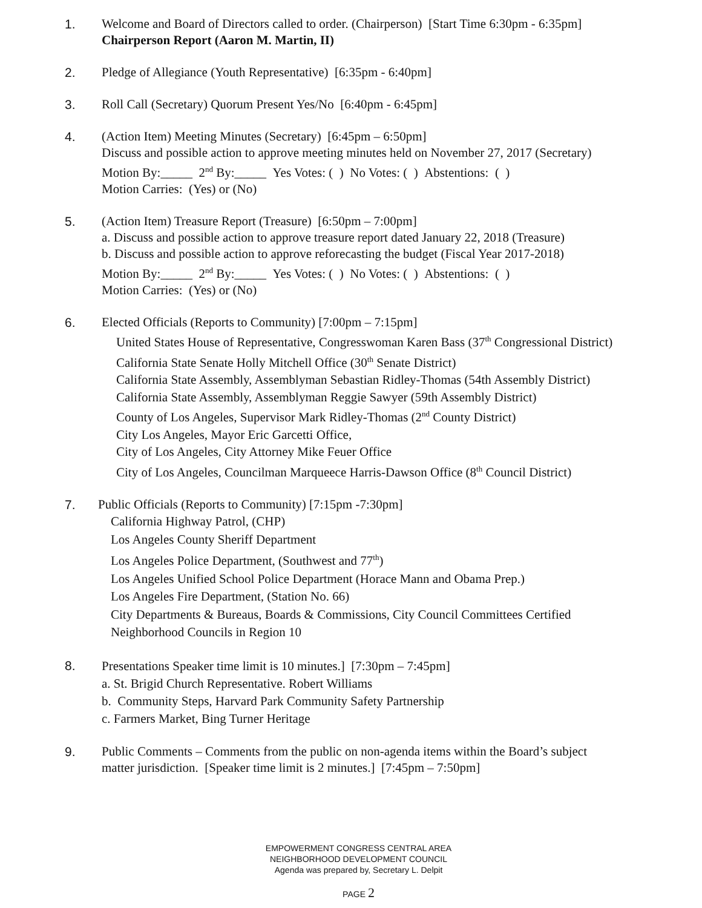1. Welcome and Board of Directors called to order. (Chairperson) [Start Time 6:30pm - 6:35pm]
Chairperson Report (Aaron M. Martin, II)
2. Pledge of Allegiance (Youth Representative) [6:35pm - 6:40pm]
3. Roll Call (Secretary) Quorum Present Yes/No [6:40pm - 6:45pm]
4. (Action Item) Meeting Minutes (Secretary) [6:45pm – 6:50pm]
Discuss and possible action to approve meeting minutes held on November 27, 2017 (Secretary)
Motion By:_____ 2<sup>nd</sup> By:_____ Yes Votes: ( ) No Votes: ( ) Abstentions: ( )
Motion Carries: (Yes) or (No)
5. (Action Item) Treasure Report (Treasure) [6:50pm – 7:00pm]
a. Discuss and possible action to approve treasure report dated January 22, 2018 (Treasure)
b. Discuss and possible action to approve reforecasting the budget (Fiscal Year 2017-2018)
Motion By:_____ 2<sup>nd</sup> By:_____ Yes Votes: ( ) No Votes: ( ) Abstentions: ( )
Motion Carries: (Yes) or (No)
6. Elected Officials (Reports to Community) [7:00pm – 7:15pm]
United States House of Representative, Congresswoman Karen Bass (37<sup>th</sup> Congressional District)
California State Senate Holly Mitchell Office (30<sup>th</sup> Senate District)
California State Assembly, Assemblyman Sebastian Ridley-Thomas (54th Assembly District)
California State Assembly, Assemblyman Reggie Sawyer (59th Assembly District)
County of Los Angeles, Supervisor Mark Ridley-Thomas (2<sup>nd</sup> County District)
City Los Angeles, Mayor Eric Garcetti Office,
City of Los Angeles, City Attorney Mike Feuer Office
City of Los Angeles, Councilman Marqueece Harris-Dawson Office (8<sup>th</sup> Council District)
7. Public Officials (Reports to Community) [7:15pm -7:30pm]
California Highway Patrol, (CHP)
Los Angeles County Sheriff Department
Los Angeles Police Department, (Southwest and 77<sup>th</sup>)
Los Angeles Unified School Police Department (Horace Mann and Obama Prep.)
Los Angeles Fire Department, (Station No. 66)
City Departments & Bureaus, Boards & Commissions, City Council Committees Certified
Neighborhood Councils in Region 10
8.
Presentations Speaker time limit is 10 minutes.] [7:30pm – 7:45pm]
a. St. Brigid Church Representative. Robert Williams
b. Community Steps, Harvard Park Community Safety Partnership
c. Farmers Market, Bing Turner Heritage
9. Public Comments – Comments from the public on non-agenda items within the Board’s subject
matter jurisdiction. [Speaker time limit is 2 minutes.] [7:45pm – 7:50pm]
EMPOWERMENT CONGRESS CENTRAL AREA
NEIGHBORHOOD DEVELOPMENT COUNCIL
Agenda was prepared by, Secretary L. Delpit
PAGE 2